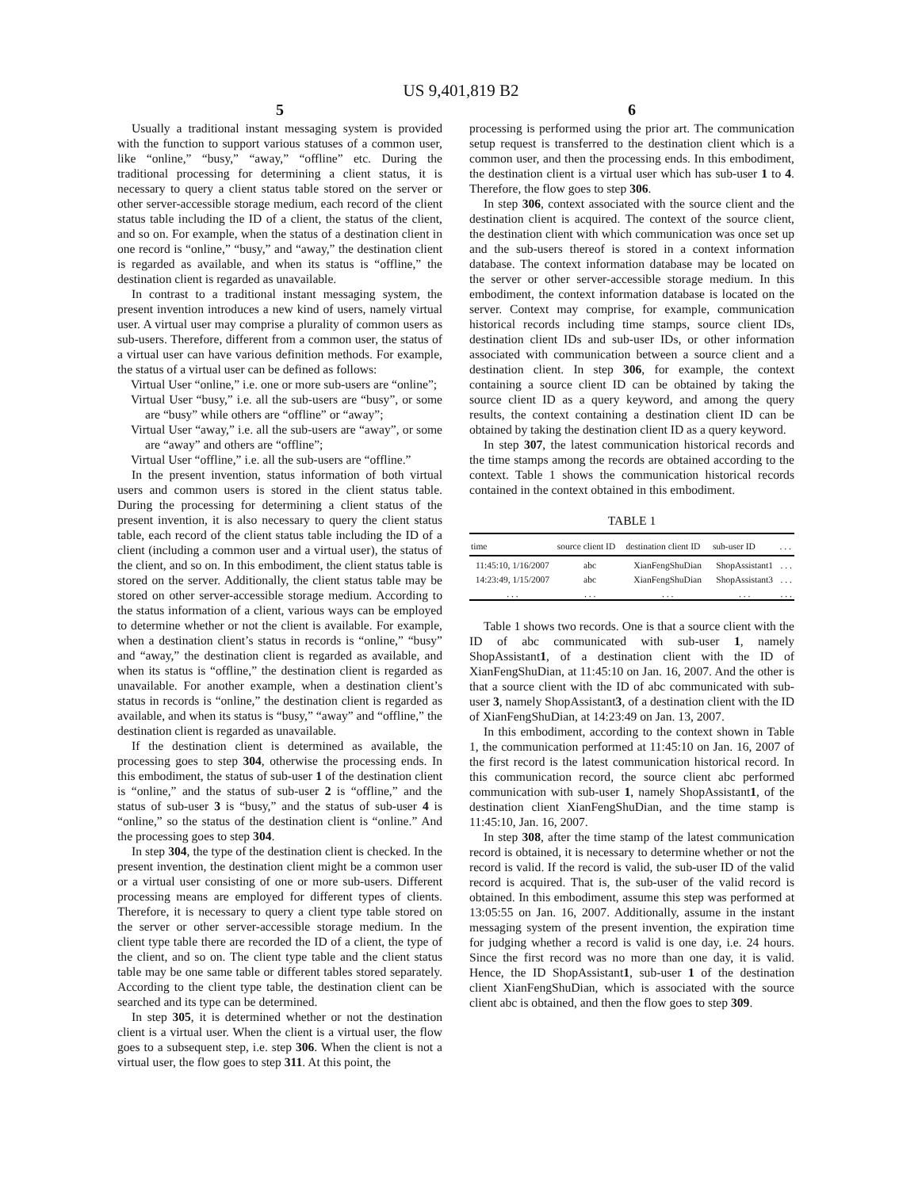US 9,401,819 B2
5
Usually a traditional instant messaging system is provided with the function to support various statuses of a common user, like “online,” “busy,” “away,” “offline” etc. During the traditional processing for determining a client status, it is necessary to query a client status table stored on the server or other server-accessible storage medium, each record of the client status table including the ID of a client, the status of the client, and so on. For example, when the status of a destination client in one record is “online,” “busy,” and “away,” the destination client is regarded as available, and when its status is “offline,” the destination client is regarded as unavailable.
In contrast to a traditional instant messaging system, the present invention introduces a new kind of users, namely virtual user. A virtual user may comprise a plurality of common users as sub-users. Therefore, different from a common user, the status of a virtual user can have various definition methods. For example, the status of a virtual user can be defined as follows:
Virtual User “online,” i.e. one or more sub-users are “online”;
Virtual User “busy,” i.e. all the sub-users are “busy”, or some are “busy” while others are “offline” or “away”;
Virtual User “away,” i.e. all the sub-users are “away”, or some are “away” and others are “offline”;
Virtual User “offline,” i.e. all the sub-users are “offline.”
In the present invention, status information of both virtual users and common users is stored in the client status table. During the processing for determining a client status of the present invention, it is also necessary to query the client status table, each record of the client status table including the ID of a client (including a common user and a virtual user), the status of the client, and so on. In this embodiment, the client status table is stored on the server. Additionally, the client status table may be stored on other server-accessible storage medium. According to the status information of a client, various ways can be employed to determine whether or not the client is available. For example, when a destination client’s status in records is “online,” “busy” and “away,” the destination client is regarded as available, and when its status is “offline,” the destination client is regarded as unavailable. For another example, when a destination client’s status in records is “online,” the destination client is regarded as available, and when its status is “busy,” “away” and “offline,” the destination client is regarded as unavailable.
If the destination client is determined as available, the processing goes to step 304, otherwise the processing ends. In this embodiment, the status of sub-user 1 of the destination client is “online,” and the status of sub-user 2 is “offline,” and the status of sub-user 3 is “busy,” and the status of sub-user 4 is “online,” so the status of the destination client is “online.” And the processing goes to step 304.
In step 304, the type of the destination client is checked. In the present invention, the destination client might be a common user or a virtual user consisting of one or more sub-users. Different processing means are employed for different types of clients. Therefore, it is necessary to query a client type table stored on the server or other server-accessible storage medium. In the client type table there are recorded the ID of a client, the type of the client, and so on. The client type table and the client status table may be one same table or different tables stored separately. According to the client type table, the destination client can be searched and its type can be determined.
In step 305, it is determined whether or not the destination client is a virtual user. When the client is a virtual user, the flow goes to a subsequent step, i.e. step 306. When the client is not a virtual user, the flow goes to step 311. At this point, the
6
processing is performed using the prior art. The communication setup request is transferred to the destination client which is a common user, and then the processing ends. In this embodiment, the destination client is a virtual user which has sub-user 1 to 4. Therefore, the flow goes to step 306.
In step 306, context associated with the source client and the destination client is acquired. The context of the source client, the destination client with which communication was once set up and the sub-users thereof is stored in a context information database. The context information database may be located on the server or other server-accessible storage medium. In this embodiment, the context information database is located on the server. Context may comprise, for example, communication historical records including time stamps, source client IDs, destination client IDs and sub-user IDs, or other information associated with communication between a source client and a destination client. In step 306, for example, the context containing a source client ID can be obtained by taking the source client ID as a query keyword, and among the query results, the context containing a destination client ID can be obtained by taking the destination client ID as a query keyword.
In step 307, the latest communication historical records and the time stamps among the records are obtained according to the context. Table 1 shows the communication historical records contained in the context obtained in this embodiment.
TABLE 1
| time | source client ID | destination client ID | sub-user ID | . . . |
| --- | --- | --- | --- | --- |
| 11:45:10, 1/16/2007 | abc | XianFengShuDian | ShopAssistant1 | . . . |
| 14:23:49, 1/15/2007 | abc | XianFengShuDian | ShopAssistant3 | . . . |
| . . . | . . . | . . . | . . . | . . . |
Table 1 shows two records. One is that a source client with the ID of abc communicated with sub-user 1, namely ShopAssistant1, of a destination client with the ID of XianFengShuDian, at 11:45:10 on Jan. 16, 2007. And the other is that a source client with the ID of abc communicated with sub-user 3, namely ShopAssistant3, of a destination client with the ID of XianFengShuDian, at 14:23:49 on Jan. 13, 2007.
In this embodiment, according to the context shown in Table 1, the communication performed at 11:45:10 on Jan. 16, 2007 of the first record is the latest communication historical record. In this communication record, the source client abc performed communication with sub-user 1, namely ShopAssistant1, of the destination client XianFengShuDian, and the time stamp is 11:45:10, Jan. 16, 2007.
In step 308, after the time stamp of the latest communication record is obtained, it is necessary to determine whether or not the record is valid. If the record is valid, the sub-user ID of the valid record is acquired. That is, the sub-user of the valid record is obtained. In this embodiment, assume this step was performed at 13:05:55 on Jan. 16, 2007. Additionally, assume in the instant messaging system of the present invention, the expiration time for judging whether a record is valid is one day, i.e. 24 hours. Since the first record was no more than one day, it is valid. Hence, the ID ShopAssistant1, sub-user 1 of the destination client XianFengShuDian, which is associated with the source client abc is obtained, and then the flow goes to step 309.